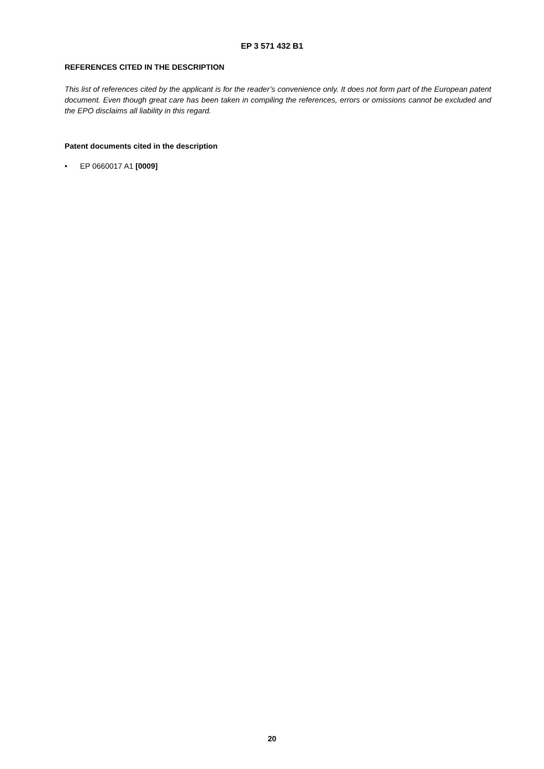EP 3 571 432 B1
REFERENCES CITED IN THE DESCRIPTION
This list of references cited by the applicant is for the reader’s convenience only. It does not form part of the European patent document. Even though great care has been taken in compiling the references, errors or omissions cannot be excluded and the EPO disclaims all liability in this regard.
Patent documents cited in the description
• EP 0660017 A1 [0009]
20